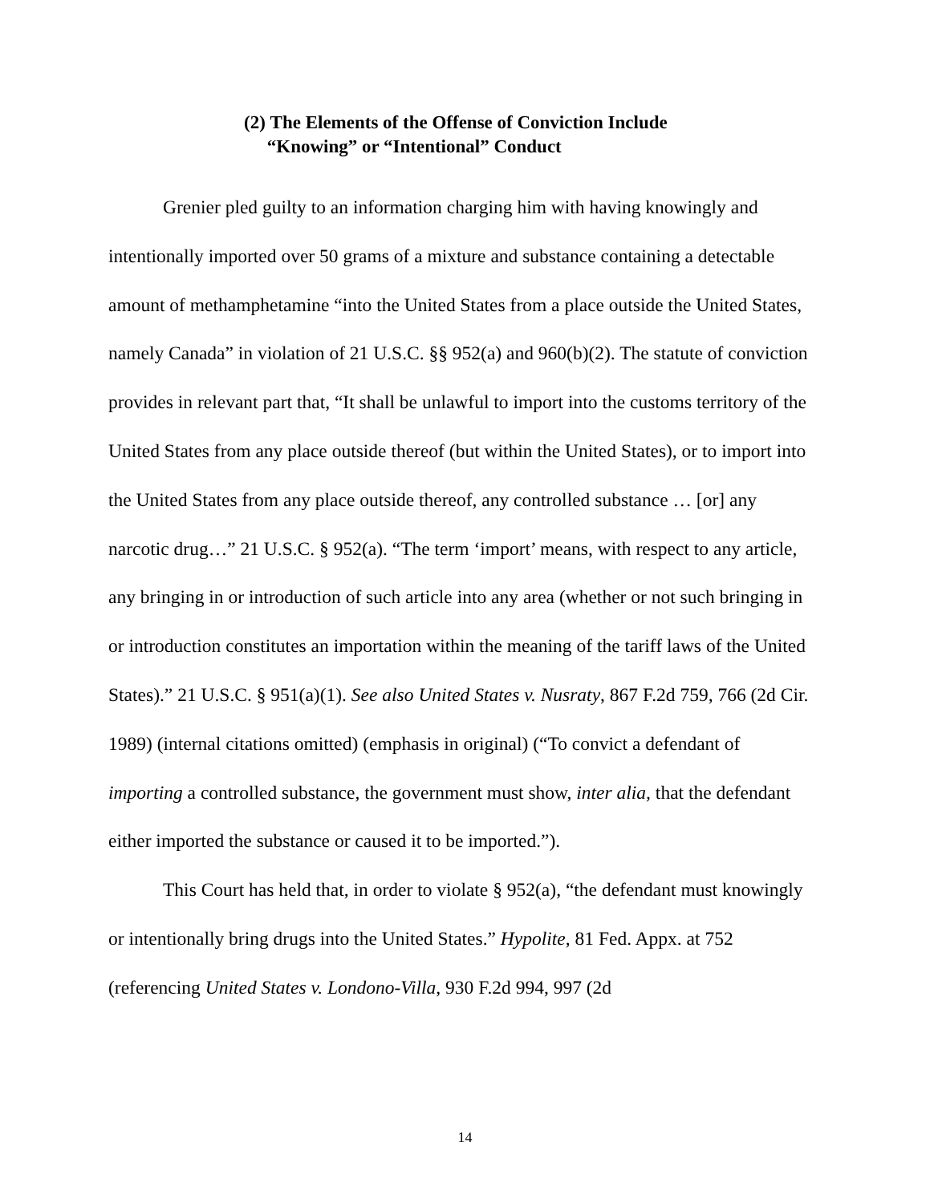(2) The Elements of the Offense of Conviction Include
“Knowing” or “Intentional” Conduct
Grenier pled guilty to an information charging him with having knowingly and intentionally imported over 50 grams of a mixture and substance containing a detectable amount of methamphetamine “into the United States from a place outside the United States, namely Canada” in violation of 21 U.S.C. §§ 952(a) and 960(b)(2). The statute of conviction provides in relevant part that, “It shall be unlawful to import into the customs territory of the United States from any place outside thereof (but within the United States), or to import into the United States from any place outside thereof, any controlled substance … [or] any narcotic drug…” 21 U.S.C. § 952(a). “The term ‘import’ means, with respect to any article, any bringing in or introduction of such article into any area (whether or not such bringing in or introduction constitutes an importation within the meaning of the tariff laws of the United States).” 21 U.S.C. § 951(a)(1). See also United States v. Nusraty, 867 F.2d 759, 766 (2d Cir. 1989) (internal citations omitted) (emphasis in original) (“To convict a defendant of importing a controlled substance, the government must show, inter alia, that the defendant either imported the substance or caused it to be imported.”).
This Court has held that, in order to violate § 952(a), “the defendant must knowingly or intentionally bring drugs into the United States.” Hypolite, 81 Fed. Appx. at 752 (referencing United States v. Londono-Villa, 930 F.2d 994, 997 (2d
14